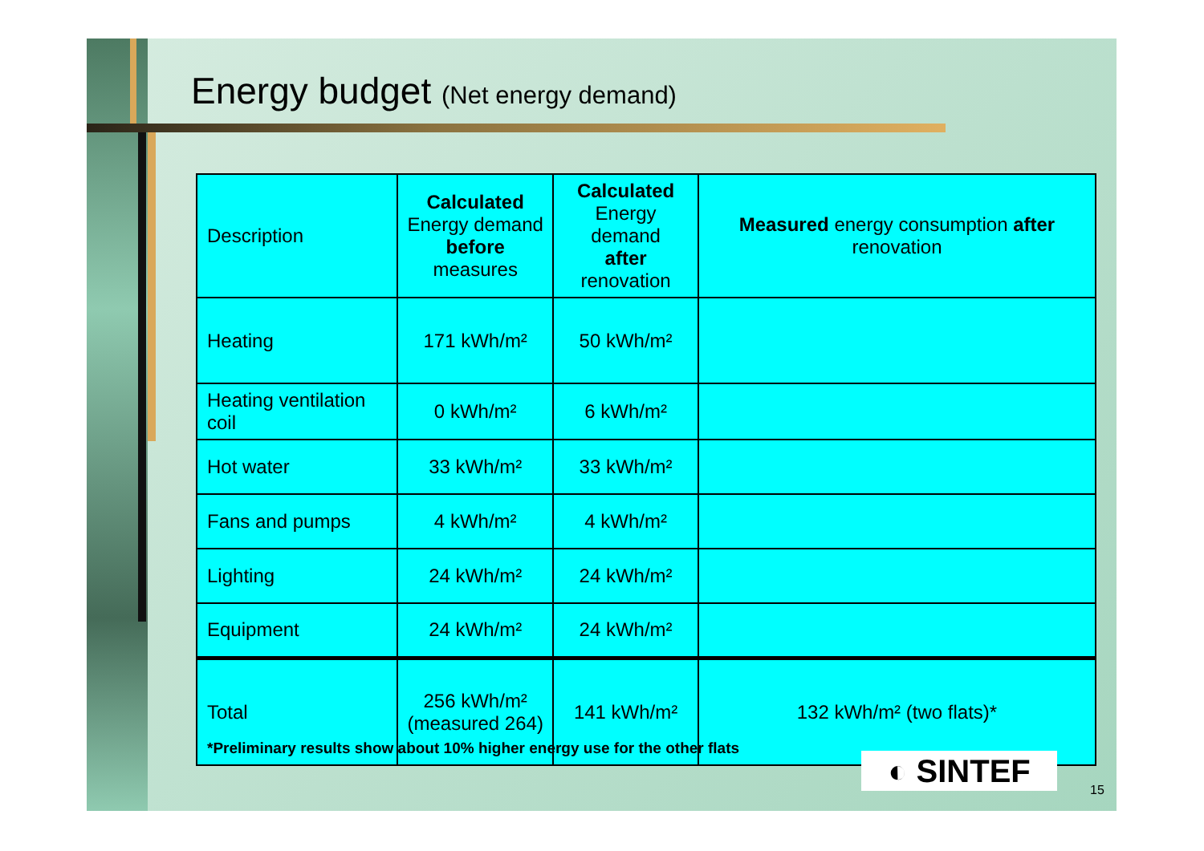Energy budget (Net energy demand)
| Description | Calculated Energy demand before measures | Calculated Energy demand after renovation | Measured energy consumption after renovation |
| --- | --- | --- | --- |
| Heating | 171 kWh/m² | 50 kWh/m² | |
| Heating ventilation coil | 0 kWh/m² | 6 kWh/m² | |
| Hot water | 33 kWh/m² | 33 kWh/m² | |
| Fans and pumps | 4 kWh/m² | 4 kWh/m² | |
| Lighting | 24 kWh/m² | 24 kWh/m² | |
| Equipment | 24 kWh/m² | 24 kWh/m² | |
| Total | 256 kWh/m² (measured 264) | 141 kWh/m² | 132 kWh/m² (two flats)* |
*Preliminary results show about 10% higher energy use for the other flats
◐ SINTEF
15